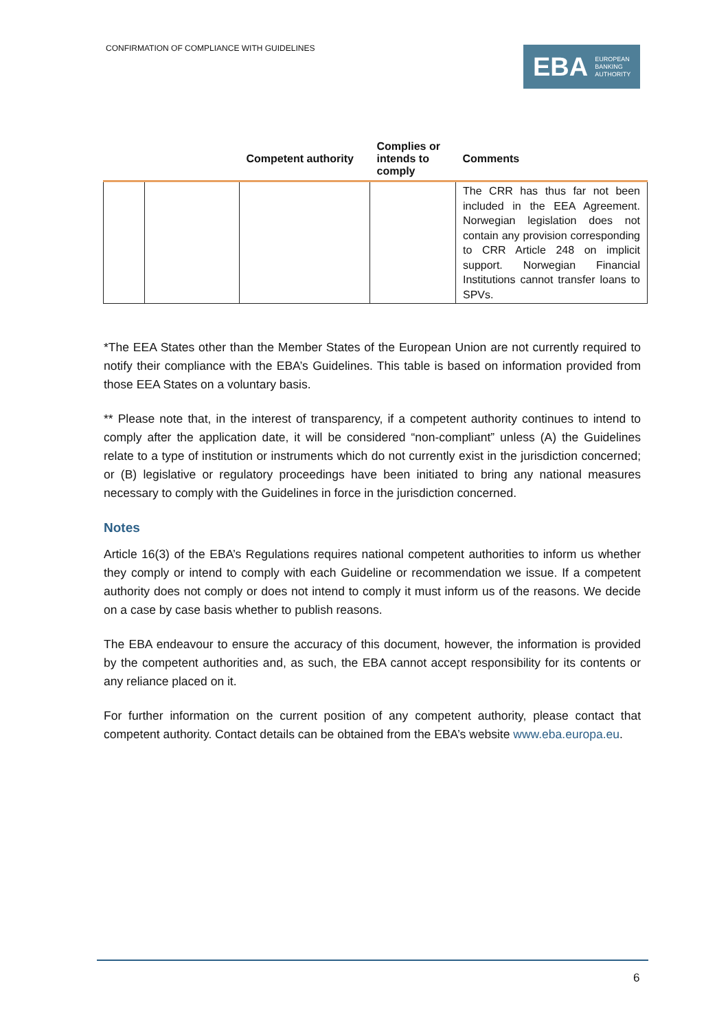CONFIRMATION OF COMPLIANCE WITH GUIDELINES
EBA EUROPEAN
BANKING
AUTHORITY
| | | Competent authority | Complies or intends to comply | Comments |
| --- | --- | --- | --- | --- |
| | | | | The CRR has thus far not been included in the EEA Agreement. Norwegian legislation does not contain any provision corresponding to CRR Article 248 on implicit support. Norwegian Financial Institutions cannot transfer loans to SPVs. |
*The EEA States other than the Member States of the European Union are not currently required to notify their compliance with the EBA’s Guidelines. This table is based on information provided from those EEA States on a voluntary basis.
** Please note that, in the interest of transparency, if a competent authority continues to intend to comply after the application date, it will be considered “non-compliant” unless (A) the Guidelines relate to a type of institution or instruments which do not currently exist in the jurisdiction concerned; or (B) legislative or regulatory proceedings have been initiated to bring any national measures necessary to comply with the Guidelines in force in the jurisdiction concerned.
Notes
Article 16(3) of the EBA’s Regulations requires national competent authorities to inform us whether they comply or intend to comply with each Guideline or recommendation we issue. If a competent authority does not comply or does not intend to comply it must inform us of the reasons. We decide on a case by case basis whether to publish reasons.
The EBA endeavour to ensure the accuracy of this document, however, the information is provided by the competent authorities and, as such, the EBA cannot accept responsibility for its contents or any reliance placed on it.
For further information on the current position of any competent authority, please contact that competent authority. Contact details can be obtained from the EBA’s website www.eba.europa.eu.
6